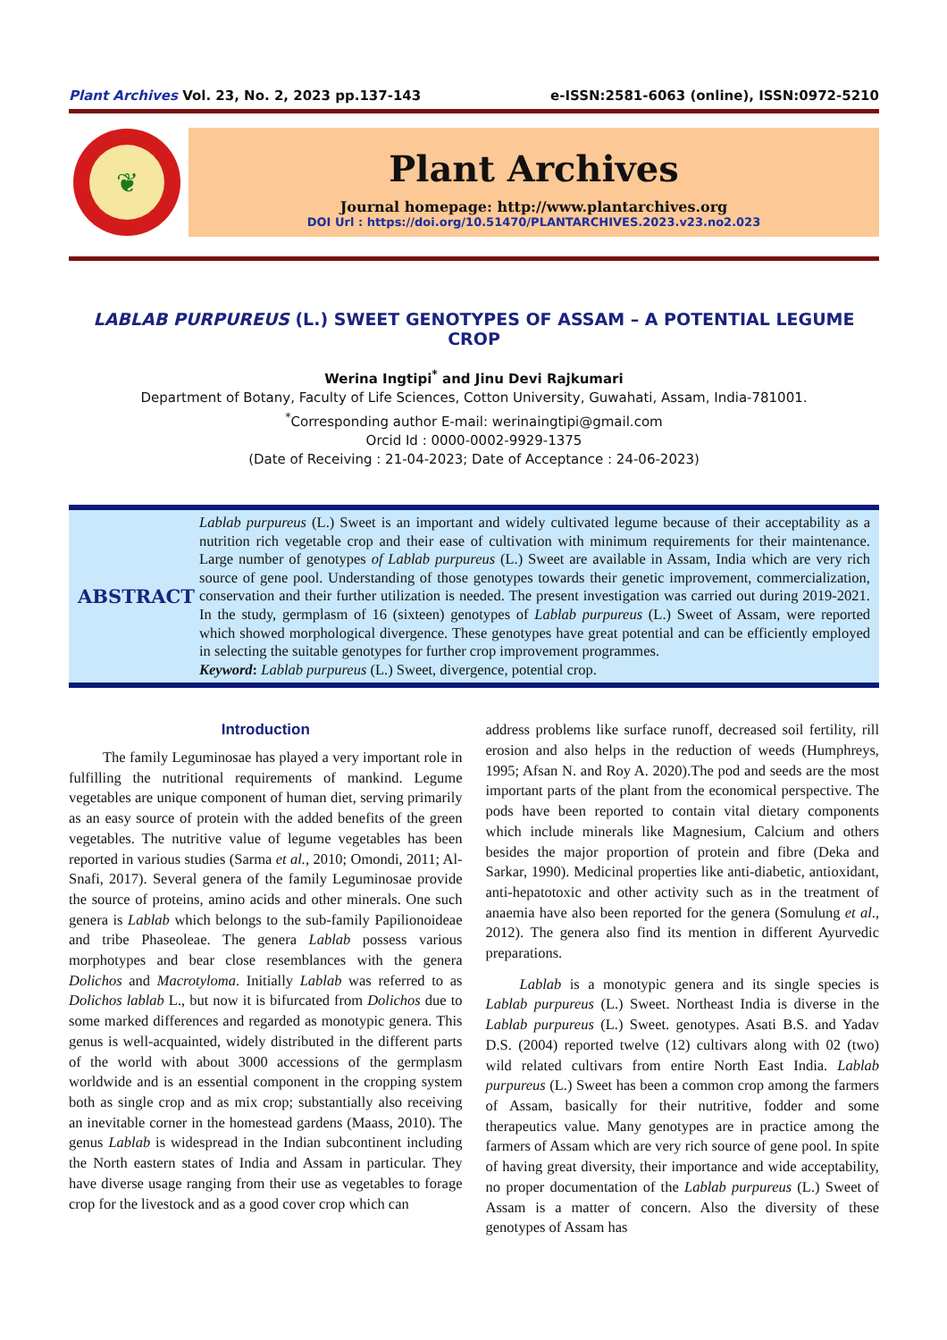Plant Archives Vol. 23, No. 2, 2023 pp.137-143 e-ISSN:2581-6063 (online), ISSN:0972-5210
❦
Plant Archives
Journal homepage: http://www.plantarchives.org
DOI Url : https://doi.org/10.51470/PLANTARCHIVES.2023.v23.no2.023
LABLAB PURPUREUS (L.) SWEET GENOTYPES OF ASSAM – A POTENTIAL LEGUME CROP
Werina Ingtipi<sup>*</sup> and Jinu Devi Rajkumari
Department of Botany, Faculty of Life Sciences, Cotton University, Guwahati, Assam, India-781001.
<sup>*</sup> Corresponding author E-mail: werinaingtipi@gmail.com
Orcid Id : 0000-0002-9929-1375
(Date of Receiving : 21-04-2023; Date of Acceptance : 24-06-2023)
ABSTRACT
Lablab purpureus (L.) Sweet is an important and widely cultivated legume because of their acceptability as a nutrition rich vegetable crop and their ease of cultivation with minimum requirements for their maintenance. Large number of genotypes of Lablab purpureus (L.) Sweet are available in Assam, India which are very rich source of gene pool. Understanding of those genotypes towards their genetic improvement, commercialization, conservation and their further utilization is needed. The present investigation was carried out during 2019-2021. In the study, germplasm of 16 (sixteen) genotypes of Lablab purpureus (L.) Sweet of Assam, were reported which showed morphological divergence. These genotypes have great potential and can be efficiently employed in selecting the suitable genotypes for further crop improvement programmes.
Keyword: Lablab purpureus (L.) Sweet, divergence, potential crop.
Introduction
The family Leguminosae has played a very important role in fulfilling the nutritional requirements of mankind. Legume vegetables are unique component of human diet, serving primarily as an easy source of protein with the added benefits of the green vegetables. The nutritive value of legume vegetables has been reported in various studies (Sarma et al., 2010; Omondi, 2011; Al-Snafi, 2017). Several genera of the family Leguminosae provide the source of proteins, amino acids and other minerals. One such genera is Lablab which belongs to the sub-family Papilionoideae and tribe Phaseoleae. The genera Lablab possess various morphotypes and bear close resemblances with the genera Dolichos and Macrotyloma. Initially Lablab was referred to as Dolichos lablab L., but now it is bifurcated from Dolichos due to some marked differences and regarded as monotypic genera. This genus is well-acquainted, widely distributed in the different parts of the world with about 3000 accessions of the germplasm worldwide and is an essential component in the cropping system both as single crop and as mix crop; substantially also receiving an inevitable corner in the homestead gardens (Maass, 2010). The genus Lablab is widespread in the Indian subcontinent including the North eastern states of India and Assam in particular. They have diverse usage ranging from their use as vegetables to forage crop for the livestock and as a good cover crop which can
address problems like surface runoff, decreased soil fertility, rill erosion and also helps in the reduction of weeds (Humphreys, 1995; Afsan N. and Roy A. 2020).The pod and seeds are the most important parts of the plant from the economical perspective. The pods have been reported to contain vital dietary components which include minerals like Magnesium, Calcium and others besides the major proportion of protein and fibre (Deka and Sarkar, 1990). Medicinal properties like anti-diabetic, antioxidant, anti-hepatotoxic and other activity such as in the treatment of anaemia have also been reported for the genera (Somulung et al., 2012). The genera also find its mention in different Ayurvedic preparations.
Lablab is a monotypic genera and its single species is Lablab purpureus (L.) Sweet. Northeast India is diverse in the Lablab purpureus (L.) Sweet. genotypes. Asati B.S. and Yadav D.S. (2004) reported twelve (12) cultivars along with 02 (two) wild related cultivars from entire North East India. Lablab purpureus (L.) Sweet has been a common crop among the farmers of Assam, basically for their nutritive, fodder and some therapeutics value. Many genotypes are in practice among the farmers of Assam which are very rich source of gene pool. In spite of having great diversity, their importance and wide acceptability, no proper documentation of the Lablab purpureus (L.) Sweet of Assam is a matter of concern. Also the diversity of these genotypes of Assam has